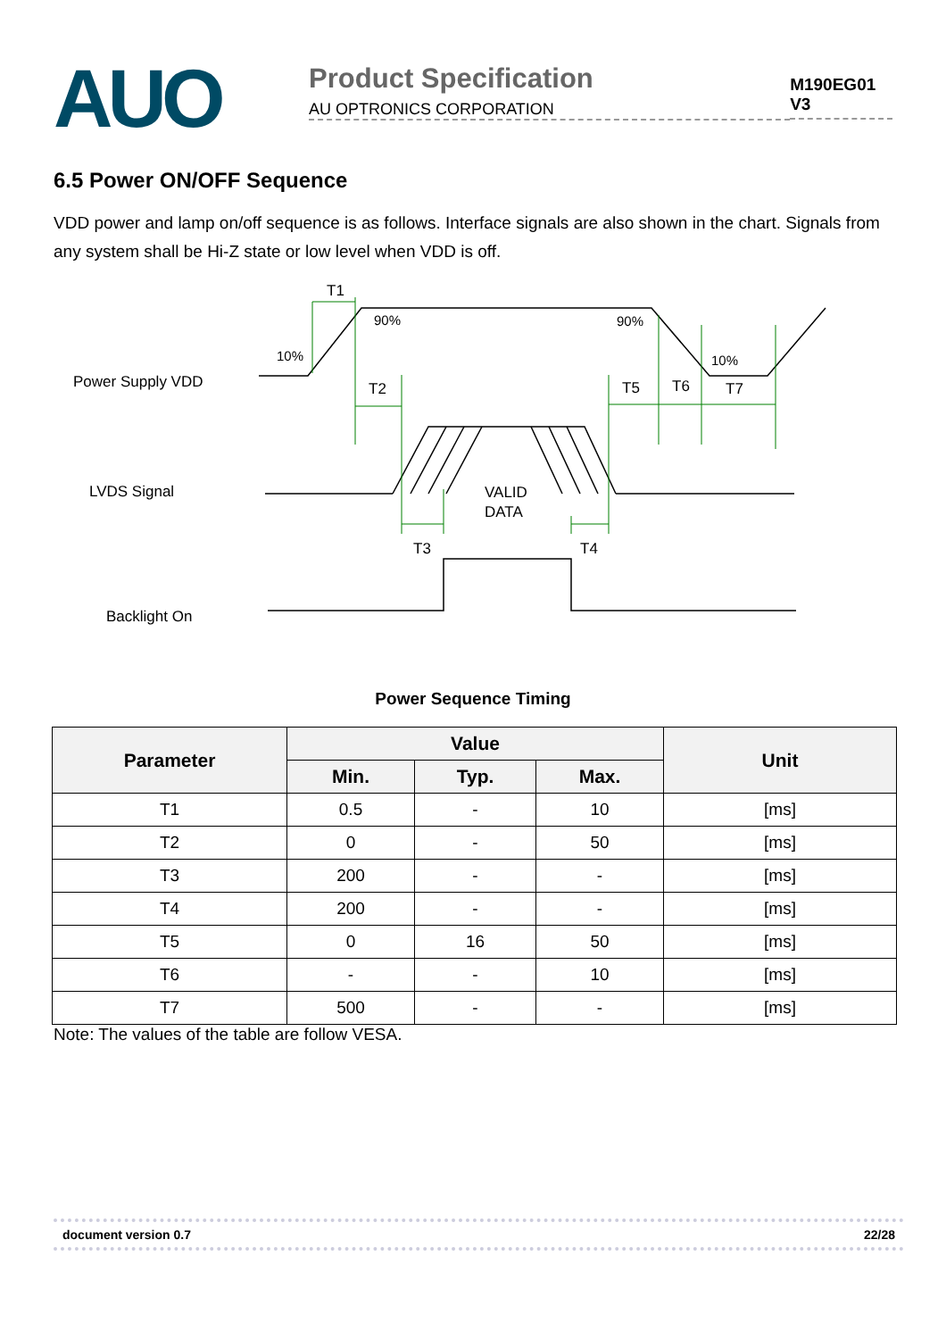AUO
Product Specification
AU OPTRONICS CORPORATION
M190EG01 V3
6.5 Power ON/OFF Sequence
VDD power and lamp on/off sequence is as follows. Interface signals are also shown in the chart. Signals from any system shall be Hi-Z state or low level when VDD is off.
Power Supply VDD
LVDS Signal
Backlight On
T1
90%
90%
10%
10%
T2
T5
T6
T7
VALID
DATA
T3
T4
Power Sequence Timing
| Parameter | Value | | | Unit |
| --- | --- | --- | --- | --- |
| | Min. | Typ. | Max. | |
| T1 | 0.5 | - | 10 | [ms] |
| T2 | 0 | - | 50 | [ms] |
| T3 | 200 | - | - | [ms] |
| T4 | 200 | - | - | [ms] |
| T5 | 0 | 16 | 50 | [ms] |
| T6 | - | - | 10 | [ms] |
| T7 | 500 | - | - | [ms] |
Note: The values of the table are follow VESA.
document version 0.7 22/28